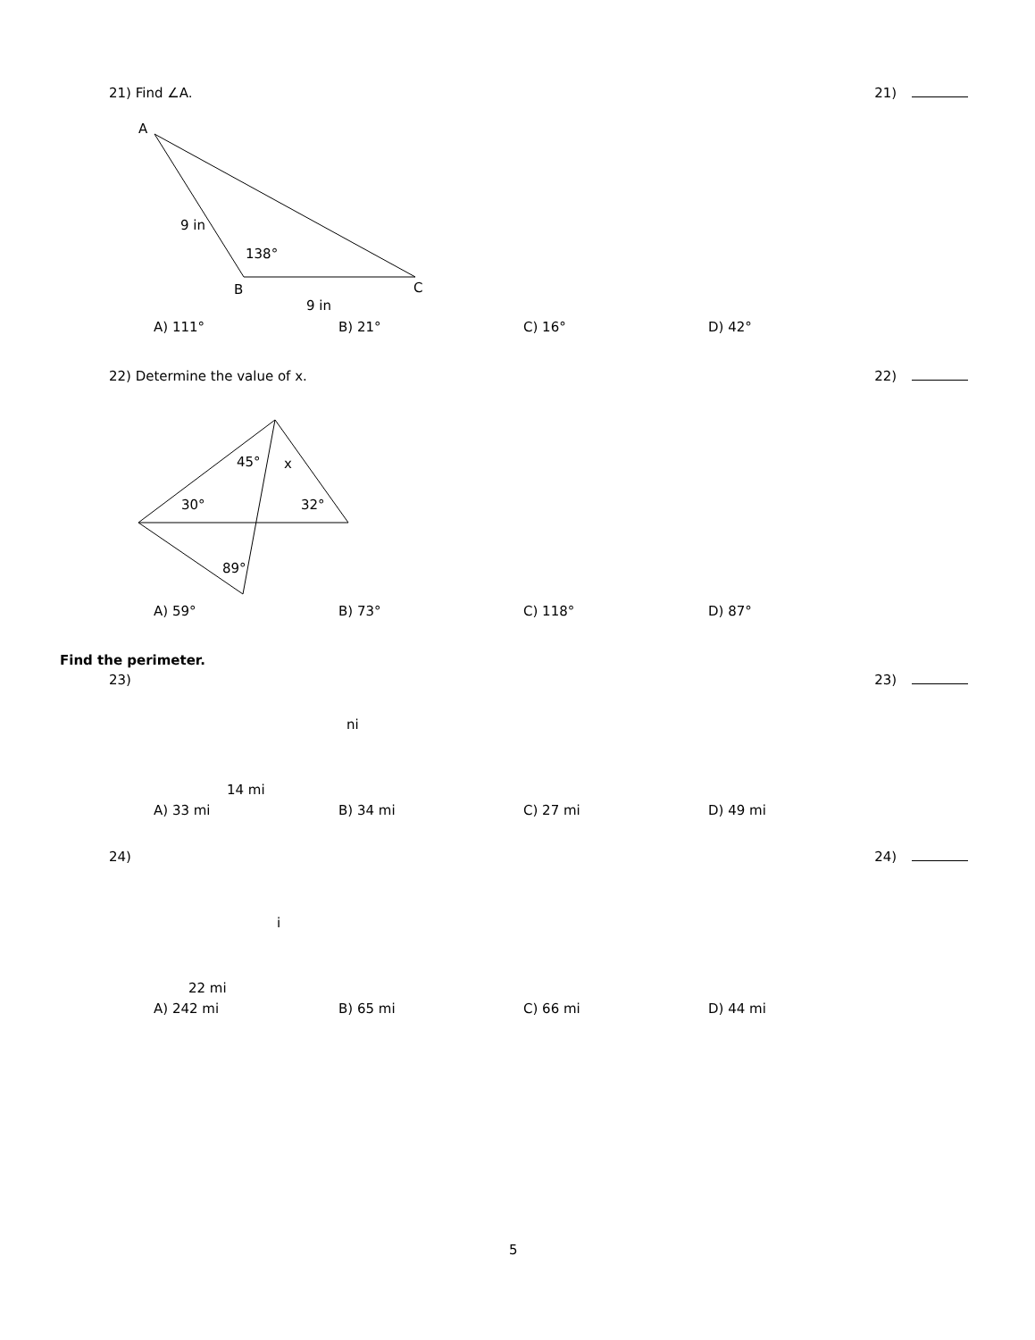21) Find ∠A. 21)
A
9 in
138°
B C
9 in
A) 111° B) 21° C) 16° D) 42°
22) Determine the value of x. 22)
45° x
30° 32°
89°
A) 59° B) 73° C) 118° D) 87°
Find the perimeter.
23) 23)
ni
14 mi
A) 33 mi B) 34 mi C) 27 mi D) 49 mi
24) 24)
i
22 mi
A) 242 mi B) 65 mi C) 66 mi D) 44 mi
5